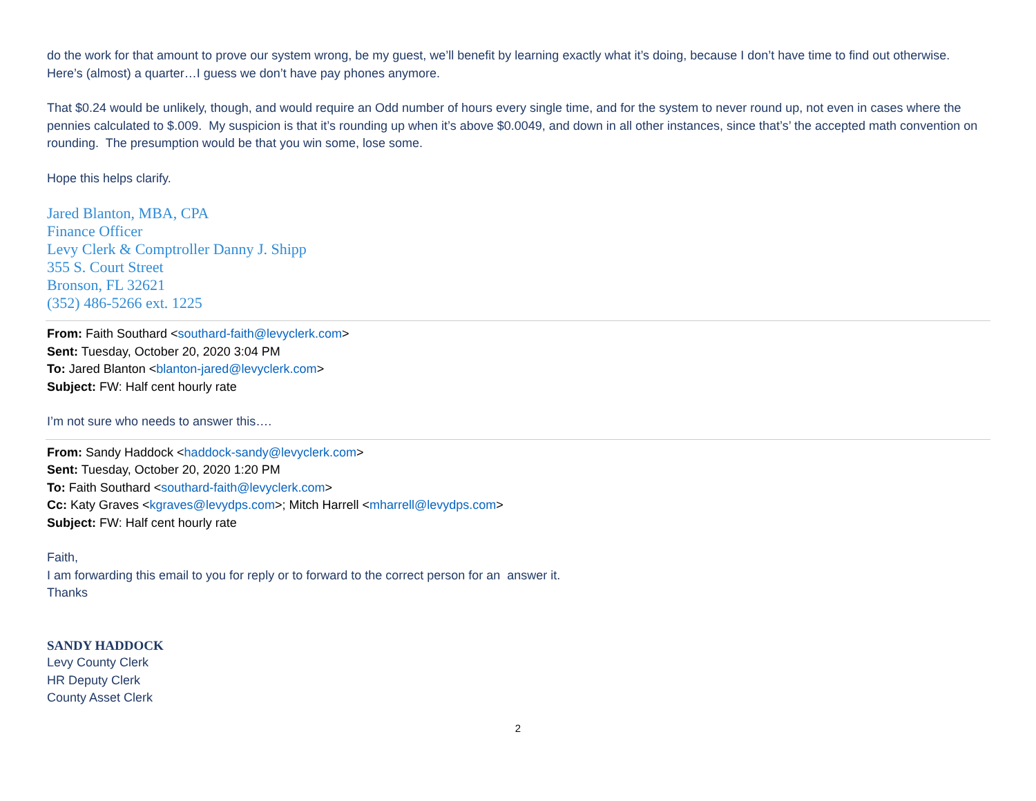do the work for that amount to prove our system wrong, be my guest, we’ll benefit by learning exactly what it’s doing, because I don’t have time to find out otherwise. Here’s (almost) a quarter…I guess we don’t have pay phones anymore.
That $0.24 would be unlikely, though, and would require an Odd number of hours every single time, and for the system to never round up, not even in cases where the pennies calculated to $.009. My suspicion is that it’s rounding up when it’s above $0.0049, and down in all other instances, since that’s’ the accepted math convention on rounding. The presumption would be that you win some, lose some.
Hope this helps clarify.
Jared Blanton, MBA, CPA
Finance Officer
Levy Clerk & Comptroller Danny J. Shipp
355 S. Court Street
Bronson, FL 32621
(352) 486-5266 ext. 1225
From: Faith Southard <southard-faith@levyclerk.com>
Sent: Tuesday, October 20, 2020 3:04 PM
To: Jared Blanton <blanton-jared@levyclerk.com>
Subject: FW: Half cent hourly rate
I’m not sure who needs to answer this….
From: Sandy Haddock <haddock-sandy@levyclerk.com>
Sent: Tuesday, October 20, 2020 1:20 PM
To: Faith Southard <southard-faith@levyclerk.com>
Cc: Katy Graves <kgraves@levydps.com>; Mitch Harrell <mharrell@levydps.com>
Subject: FW: Half cent hourly rate
Faith,
I am forwarding this email to you for reply or to forward to the correct person for an answer it.
Thanks
SANDY HADDOCK
Levy County Clerk
HR Deputy Clerk
County Asset Clerk
2